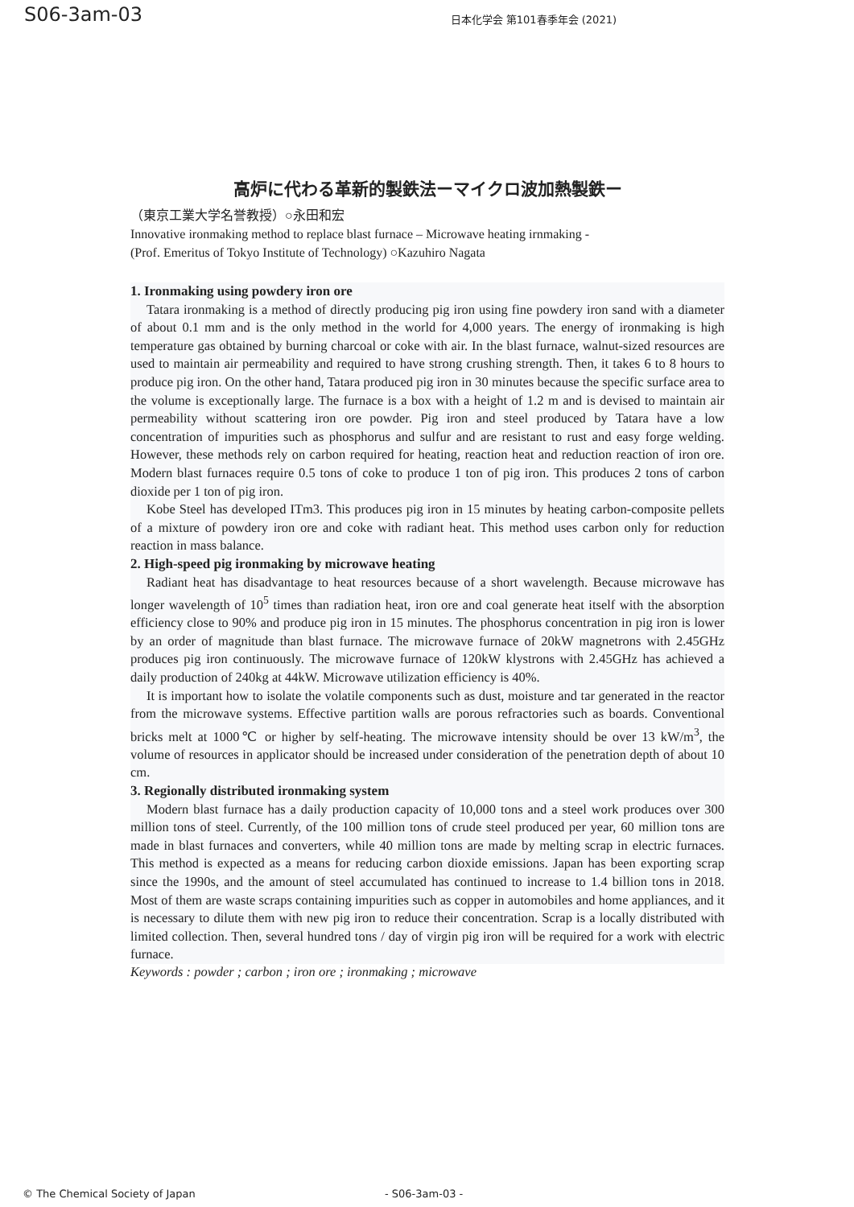S06-3am-03
日本化学会 第101春季年会 (2021)
高炉に代わる革新的製鉄法ーマイクロ波加熱製鉄ー
（東京工業大学名誉教授）○永田和宏
Innovative ironmaking method to replace blast furnace – Microwave heating irnmaking -
(Prof. Emeritus of Tokyo Institute of Technology) ○Kazuhiro Nagata
1. Ironmaking using powdery iron ore
Tatara ironmaking is a method of directly producing pig iron using fine powdery iron sand with a diameter of about 0.1 mm and is the only method in the world for 4,000 years. The energy of ironmaking is high temperature gas obtained by burning charcoal or coke with air. In the blast furnace, walnut-sized resources are used to maintain air permeability and required to have strong crushing strength. Then, it takes 6 to 8 hours to produce pig iron. On the other hand, Tatara produced pig iron in 30 minutes because the specific surface area to the volume is exceptionally large. The furnace is a box with a height of 1.2 m and is devised to maintain air permeability without scattering iron ore powder. Pig iron and steel produced by Tatara have a low concentration of impurities such as phosphorus and sulfur and are resistant to rust and easy forge welding. However, these methods rely on carbon required for heating, reaction heat and reduction reaction of iron ore. Modern blast furnaces require 0.5 tons of coke to produce 1 ton of pig iron. This produces 2 tons of carbon dioxide per 1 ton of pig iron.
Kobe Steel has developed ITm3. This produces pig iron in 15 minutes by heating carbon-composite pellets of a mixture of powdery iron ore and coke with radiant heat. This method uses carbon only for reduction reaction in mass balance.
2. High-speed pig ironmaking by microwave heating
Radiant heat has disadvantage to heat resources because of a short wavelength. Because microwave has longer wavelength of 10<sup>5</sup> times than radiation heat, iron ore and coal generate heat itself with the absorption efficiency close to 90% and produce pig iron in 15 minutes. The phosphorus concentration in pig iron is lower by an order of magnitude than blast furnace. The microwave furnace of 20kW magnetrons with 2.45GHz produces pig iron continuously. The microwave furnace of 120kW klystrons with 2.45GHz has achieved a daily production of 240kg at 44kW. Microwave utilization efficiency is 40%.
It is important how to isolate the volatile components such as dust, moisture and tar generated in the reactor from the microwave systems. Effective partition walls are porous refractories such as boards. Conventional bricks melt at 1000℃ or higher by self-heating. The microwave intensity should be over 13 kW/m<sup>3</sup>, the volume of resources in applicator should be increased under consideration of the penetration depth of about 10 cm.
3. Regionally distributed ironmaking system
Modern blast furnace has a daily production capacity of 10,000 tons and a steel work produces over 300 million tons of steel. Currently, of the 100 million tons of crude steel produced per year, 60 million tons are made in blast furnaces and converters, while 40 million tons are made by melting scrap in electric furnaces. This method is expected as a means for reducing carbon dioxide emissions. Japan has been exporting scrap since the 1990s, and the amount of steel accumulated has continued to increase to 1.4 billion tons in 2018. Most of them are waste scraps containing impurities such as copper in automobiles and home appliances, and it is necessary to dilute them with new pig iron to reduce their concentration. Scrap is a locally distributed with limited collection. Then, several hundred tons / day of virgin pig iron will be required for a work with electric furnace.
Keywords : powder ; carbon ; iron ore ; ironmaking ; microwave
© The Chemical Society of Japan - S06-3am-03 -